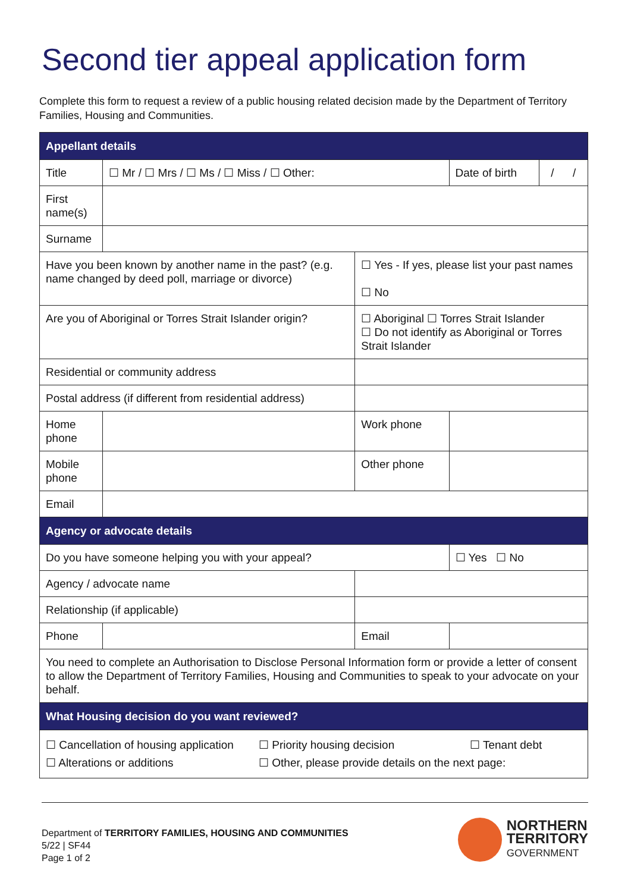Second tier appeal application form
Complete this form to request a review of a public housing related decision made by the Department of Territory Families, Housing and Communities.
| Appellant details | | | | | |
| --- | --- | --- | --- | --- | --- |
| Title | ☐ Mr / ☐ Mrs / ☐ Ms / ☐ Miss / ☐ Other: | | | Date of birth | / / |
| First name(s) | | | | | |
| Surname | | | | | |
| Have you been known by another name in the past? (e.g. name changed by deed poll, marriage or divorce) | | ☐ Yes - If yes, please list your past names ☐ No | | | |
| Are you of Aboriginal or Torres Strait Islander origin? | | ☐ Aboriginal ☐ Torres Strait Islander ☐ Do not identify as Aboriginal or Torres Strait Islander | | | |
| Residential or community address | | | | | |
| Postal address (if different from residential address) | | | | | |
| Home phone | | | Work phone | | |
| Mobile phone | | | Other phone | | |
| Email | | | | | |
| Agency or advocate details | | | | | |
| Do you have someone helping you with your appeal? | | | | ☐ Yes ☐ No | |
| Agency / advocate name | | | | | |
| Relationship (if applicable) | | | | | |
| Phone | | | Email | | |
| You need to complete an Authorisation to Disclose Personal Information form or provide a letter of consent to allow the Department of Territory Families, Housing and Communities to speak to your advocate on your behalf. | | | | | |
| What Housing decision do you want reviewed? | | | | | |
| ☐ Cancellation of housing application ☐ Priority housing decision ☐ Tenant debt ☐ Alterations or additions ☐ Other, please provide details on the next page: | | | | | |
Department of TERRITORY FAMILIES, HOUSING AND COMMUNITIES
5/22 | SF44
Page 1 of 2
NORTHERN
TERRITORY
GOVERNMENT